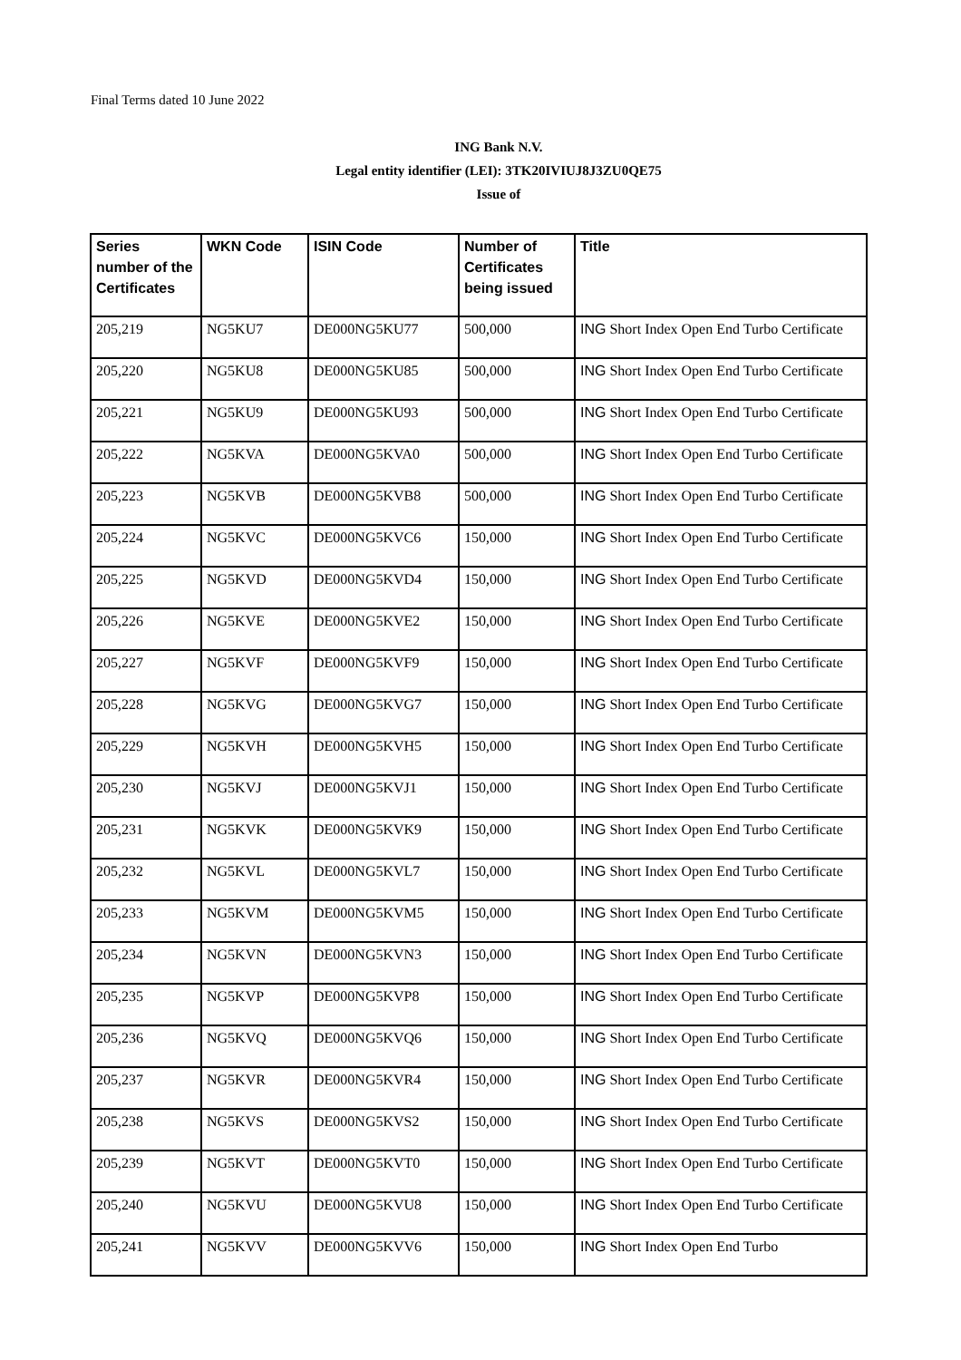Final Terms dated 10 June 2022
ING Bank N.V.
Legal entity identifier (LEI): 3TK20IVIUJ8J3ZU0QE75
Issue of
| Series number of the Certificates | WKN Code | ISIN Code | Number of Certificates being issued | Title |
| --- | --- | --- | --- | --- |
| 205,219 | NG5KU7 | DE000NG5KU77 | 500,000 | ING Short Index Open End Turbo Certificate |
| 205,220 | NG5KU8 | DE000NG5KU85 | 500,000 | ING Short Index Open End Turbo Certificate |
| 205,221 | NG5KU9 | DE000NG5KU93 | 500,000 | ING Short Index Open End Turbo Certificate |
| 205,222 | NG5KVA | DE000NG5KVA0 | 500,000 | ING Short Index Open End Turbo Certificate |
| 205,223 | NG5KVB | DE000NG5KVB8 | 500,000 | ING Short Index Open End Turbo Certificate |
| 205,224 | NG5KVC | DE000NG5KVC6 | 150,000 | ING Short Index Open End Turbo Certificate |
| 205,225 | NG5KVD | DE000NG5KVD4 | 150,000 | ING Short Index Open End Turbo Certificate |
| 205,226 | NG5KVE | DE000NG5KVE2 | 150,000 | ING Short Index Open End Turbo Certificate |
| 205,227 | NG5KVF | DE000NG5KVF9 | 150,000 | ING Short Index Open End Turbo Certificate |
| 205,228 | NG5KVG | DE000NG5KVG7 | 150,000 | ING Short Index Open End Turbo Certificate |
| 205,229 | NG5KVH | DE000NG5KVH5 | 150,000 | ING Short Index Open End Turbo Certificate |
| 205,230 | NG5KVJ | DE000NG5KVJ1 | 150,000 | ING Short Index Open End Turbo Certificate |
| 205,231 | NG5KVK | DE000NG5KVK9 | 150,000 | ING Short Index Open End Turbo Certificate |
| 205,232 | NG5KVL | DE000NG5KVL7 | 150,000 | ING Short Index Open End Turbo Certificate |
| 205,233 | NG5KVM | DE000NG5KVM5 | 150,000 | ING Short Index Open End Turbo Certificate |
| 205,234 | NG5KVN | DE000NG5KVN3 | 150,000 | ING Short Index Open End Turbo Certificate |
| 205,235 | NG5KVP | DE000NG5KVP8 | 150,000 | ING Short Index Open End Turbo Certificate |
| 205,236 | NG5KVQ | DE000NG5KVQ6 | 150,000 | ING Short Index Open End Turbo Certificate |
| 205,237 | NG5KVR | DE000NG5KVR4 | 150,000 | ING Short Index Open End Turbo Certificate |
| 205,238 | NG5KVS | DE000NG5KVS2 | 150,000 | ING Short Index Open End Turbo Certificate |
| 205,239 | NG5KVT | DE000NG5KVT0 | 150,000 | ING Short Index Open End Turbo Certificate |
| 205,240 | NG5KVU | DE000NG5KVU8 | 150,000 | ING Short Index Open End Turbo Certificate |
| 205,241 | NG5KVV | DE000NG5KVV6 | 150,000 | ING Short Index Open End Turbo |